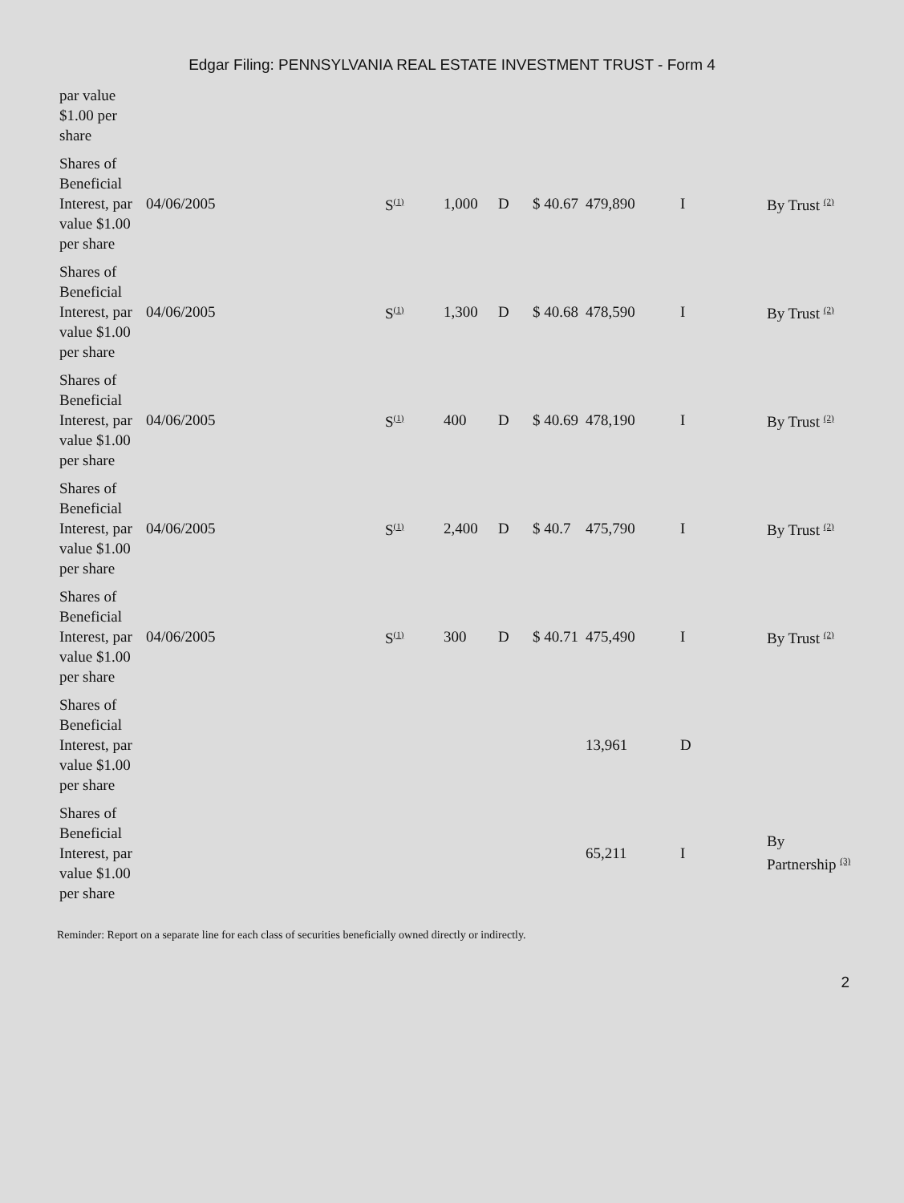Edgar Filing: PENNSYLVANIA REAL ESTATE INVESTMENT TRUST - Form 4
| par value $1.00 per share | | | | | | | | |
| Shares of Beneficial Interest, par value $1.00 per share | 04/06/2005 | S<sup>(1)</sup> | 1,000 | D | $ 40.67 | 479,890 | I | By Trust <sup>(2)</sup> |
| Shares of Beneficial Interest, par value $1.00 per share | 04/06/2005 | S<sup>(1)</sup> | 1,300 | D | $ 40.68 | 478,590 | I | By Trust <sup>(2)</sup> |
| Shares of Beneficial Interest, par value $1.00 per share | 04/06/2005 | S<sup>(1)</sup> | 400 | D | $ 40.69 | 478,190 | I | By Trust <sup>(2)</sup> |
| Shares of Beneficial Interest, par value $1.00 per share | 04/06/2005 | S<sup>(1)</sup> | 2,400 | D | $ 40.7 | 475,790 | I | By Trust <sup>(2)</sup> |
| Shares of Beneficial Interest, par value $1.00 per share | 04/06/2005 | S<sup>(1)</sup> | 300 | D | $ 40.71 | 475,490 | I | By Trust <sup>(2)</sup> |
| Shares of Beneficial Interest, par value $1.00 per share | | | | | | 13,961 | D | |
| Shares of Beneficial Interest, par value $1.00 per share | | | | | | 65,211 | I | By Partnership <sup>(3)</sup> |
Reminder: Report on a separate line for each class of securities beneficially owned directly or indirectly.
2